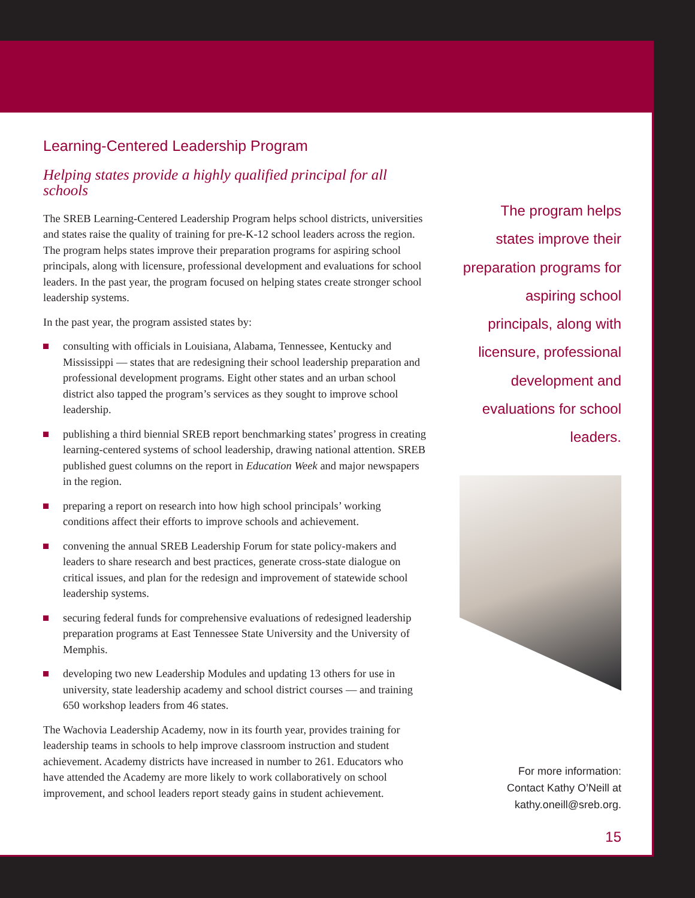Learning-Centered Leadership Program
Helping states provide a highly qualified principal for all schools
The SREB Learning-Centered Leadership Program helps school districts, universities and states raise the quality of training for pre-K-12 school leaders across the region. The program helps states improve their preparation programs for aspiring school principals, along with licensure, professional development and evaluations for school leaders. In the past year, the program focused on helping states create stronger school leadership systems.
In the past year, the program assisted states by:
consulting with officials in Louisiana, Alabama, Tennessee, Kentucky and Mississippi — states that are redesigning their school leadership preparation and professional development programs. Eight other states and an urban school district also tapped the program’s services as they sought to improve school leadership.
publishing a third biennial SREB report benchmarking states’ progress in creating learning-centered systems of school leadership, drawing national attention. SREB published guest columns on the report in Education Week and major newspapers in the region.
preparing a report on research into how high school principals’ working conditions affect their efforts to improve schools and achievement.
convening the annual SREB Leadership Forum for state policy-makers and leaders to share research and best practices, generate cross-state dialogue on critical issues, and plan for the redesign and improvement of statewide school leadership systems.
securing federal funds for comprehensive evaluations of redesigned leadership preparation programs at East Tennessee State University and the University of Memphis.
developing two new Leadership Modules and updating 13 others for use in university, state leadership academy and school district courses — and training 650 workshop leaders from 46 states.
The Wachovia Leadership Academy, now in its fourth year, provides training for leadership teams in schools to help improve classroom instruction and student achievement. Academy districts have increased in number to 261. Educators who have attended the Academy are more likely to work collaboratively on school improvement, and school leaders report steady gains in student achievement.
The program helps states improve their preparation programs for aspiring school principals, along with licensure, professional development and evaluations for school leaders.
For more information:
Contact Kathy O’Neill at
kathy.oneill@sreb.org.
15